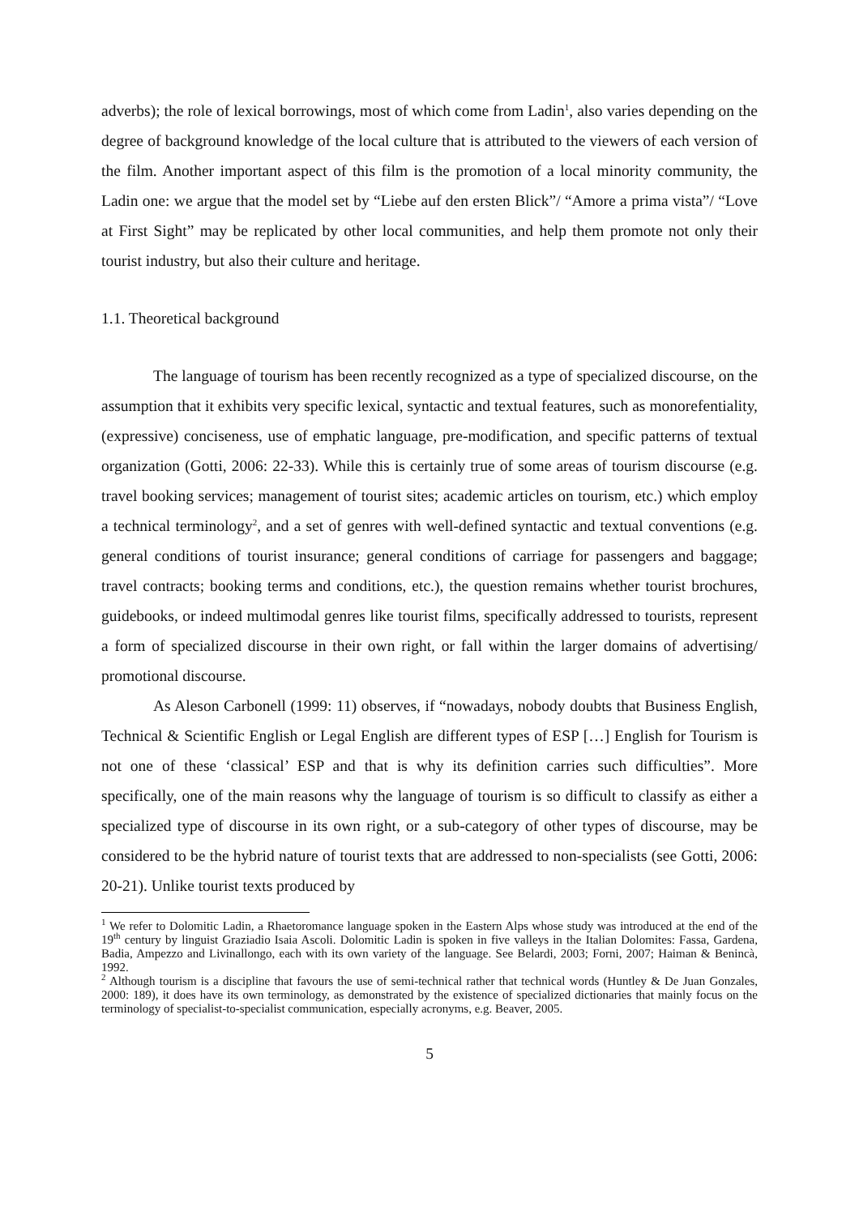adverbs); the role of lexical borrowings, most of which come from Ladin<sup>1</sup>, also varies depending on the degree of background knowledge of the local culture that is attributed to the viewers of each version of the film. Another important aspect of this film is the promotion of a local minority community, the Ladin one: we argue that the model set by “Liebe auf den ersten Blick”/ “Amore a prima vista”/ “Love at First Sight” may be replicated by other local communities, and help them promote not only their tourist industry, but also their culture and heritage.
1.1. Theoretical background
The language of tourism has been recently recognized as a type of specialized discourse, on the assumption that it exhibits very specific lexical, syntactic and textual features, such as monorefentiality, (expressive) conciseness, use of emphatic language, pre-modification, and specific patterns of textual organization (Gotti, 2006: 22-33). While this is certainly true of some areas of tourism discourse (e.g. travel booking services; management of tourist sites; academic articles on tourism, etc.) which employ a technical terminology<sup>2</sup>, and a set of genres with well-defined syntactic and textual conventions (e.g. general conditions of tourist insurance; general conditions of carriage for passengers and baggage; travel contracts; booking terms and conditions, etc.), the question remains whether tourist brochures, guidebooks, or indeed multimodal genres like tourist films, specifically addressed to tourists, represent a form of specialized discourse in their own right, or fall within the larger domains of advertising/ promotional discourse.
As Aleson Carbonell (1999: 11) observes, if “nowadays, nobody doubts that Business English, Technical & Scientific English or Legal English are different types of ESP […] English for Tourism is not one of these ‘classical’ ESP and that is why its definition carries such difficulties”. More specifically, one of the main reasons why the language of tourism is so difficult to classify as either a specialized type of discourse in its own right, or a sub-category of other types of discourse, may be considered to be the hybrid nature of tourist texts that are addressed to non-specialists (see Gotti, 2006: 20-21). Unlike tourist texts produced by
<sup>1</sup> We refer to Dolomitic Ladin, a Rhaetoromance language spoken in the Eastern Alps whose study was introduced at the end of the 19<sup>th</sup> century by linguist Graziadio Isaia Ascoli. Dolomitic Ladin is spoken in five valleys in the Italian Dolomites: Fassa, Gardena, Badia, Ampezzo and Livinallongo, each with its own variety of the language. See Belardi, 2003; Forni, 2007; Haiman & Benincà, 1992.
<sup>2</sup> Although tourism is a discipline that favours the use of semi-technical rather that technical words (Huntley & De Juan Gonzales, 2000: 189), it does have its own terminology, as demonstrated by the existence of specialized dictionaries that mainly focus on the terminology of specialist-to-specialist communication, especially acronyms, e.g. Beaver, 2005.
5